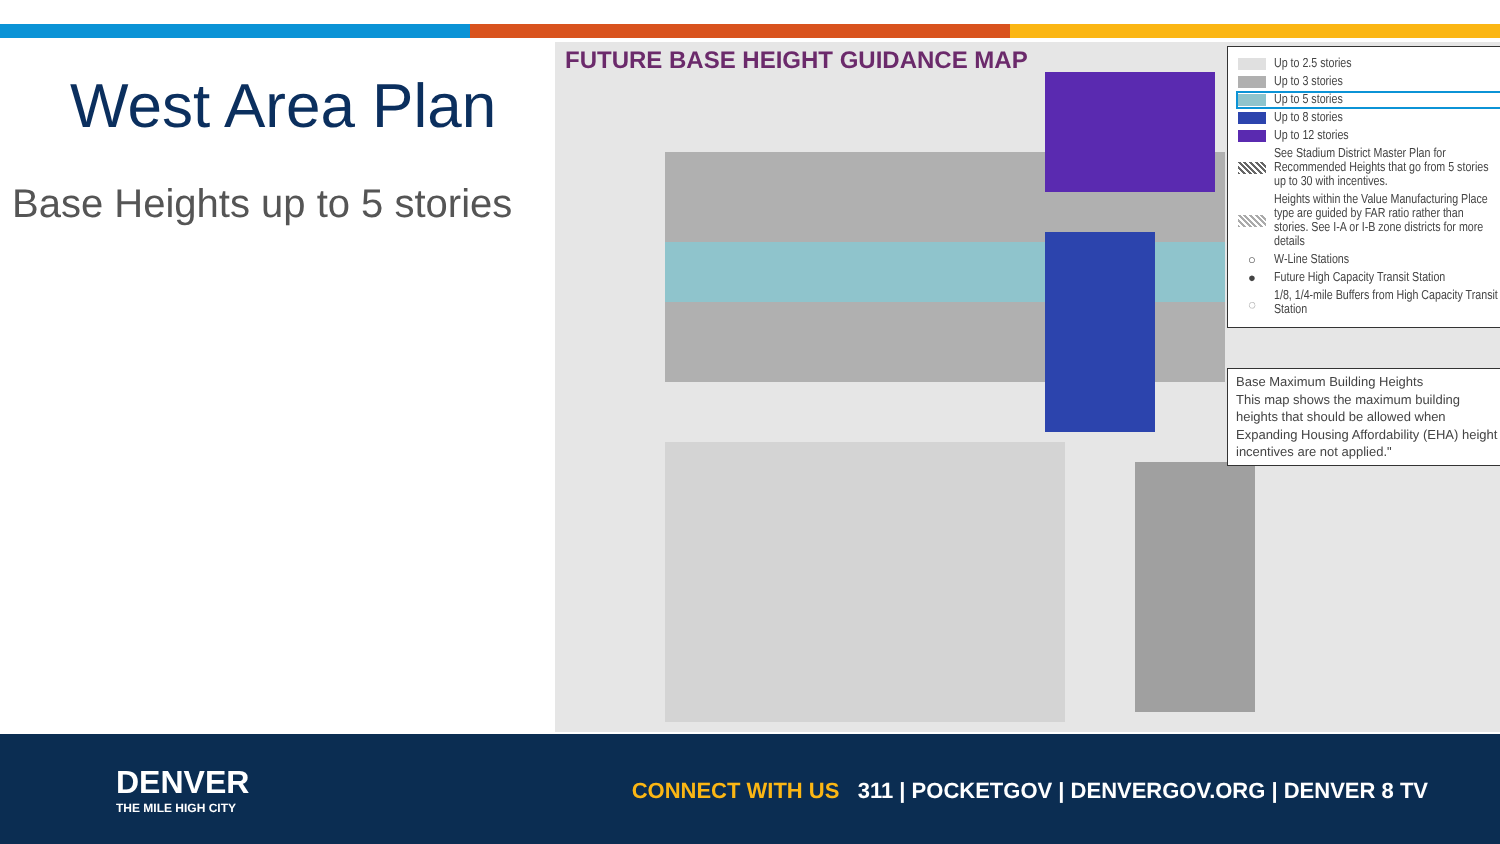West Area Plan
Base Heights up to 5 stories
FUTURE BASE HEIGHT GUIDANCE MAP
Up to 2.5 stories
Up to 3 stories
Up to 5 stories
Up to 8 stories
Up to 12 stories
See Stadium District Master Plan for Recommended Heights that go from 5 stories up to 30 with incentives.
Heights within the Value Manufacturing Place type are guided by FAR ratio rather than stories. See I-A or I-B zone districts for more details
○ W-Line Stations
● Future High Capacity Transit Station
◌ 1/8, 1/4-mile Buffers from High Capacity Transit Station
Base Maximum Building Heights
This map shows the maximum building heights that should be allowed when Expanding Housing Affordability (EHA) height incentives are not applied."
DENVER
THE MILE HIGH CITY
CONNECT WITH US 311 | POCKETGOV | DENVERGOV.ORG | DENVER 8 TV